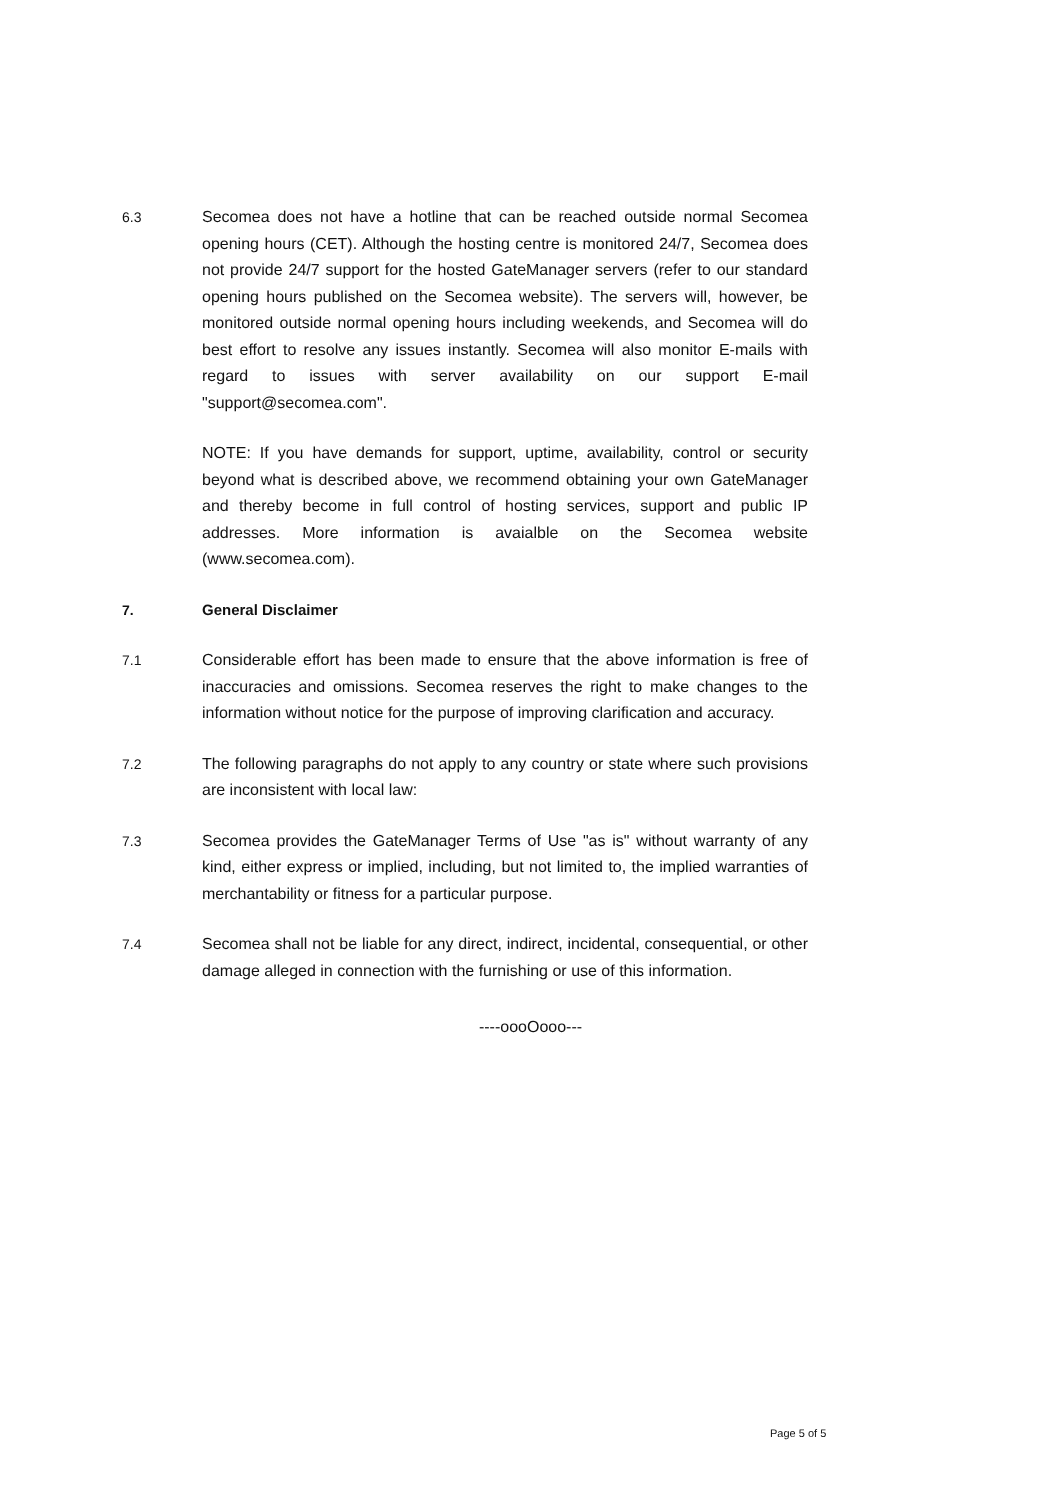6.3 Secomea does not have a hotline that can be reached outside normal Secomea opening hours (CET). Although the hosting centre is monitored 24/7, Secomea does not provide 24/7 support for the hosted GateManager servers (refer to our standard opening hours published on the Secomea website). The servers will, however, be monitored outside normal opening hours including weekends, and Secomea will do best effort to resolve any issues instantly. Secomea will also monitor E-mails with regard to issues with server availability on our support E-mail "support@secomea.com".
NOTE: If you have demands for support, uptime, availability, control or security beyond what is described above, we recommend obtaining your own GateManager and thereby become in full control of hosting services, support and public IP addresses. More information is avaialble on the Secomea website (www.secomea.com).
7. General Disclaimer
7.1 Considerable effort has been made to ensure that the above information is free of inaccuracies and omissions. Secomea reserves the right to make changes to the information without notice for the purpose of improving clarification and accuracy.
7.2 The following paragraphs do not apply to any country or state where such provisions are inconsistent with local law:
7.3 Secomea provides the GateManager Terms of Use "as is" without warranty of any kind, either express or implied, including, but not limited to, the implied warranties of merchantability or fitness for a particular purpose.
7.4 Secomea shall not be liable for any direct, indirect, incidental, consequential, or other damage alleged in connection with the furnishing or use of this information.
----oooOooo---
Page 5 of 5